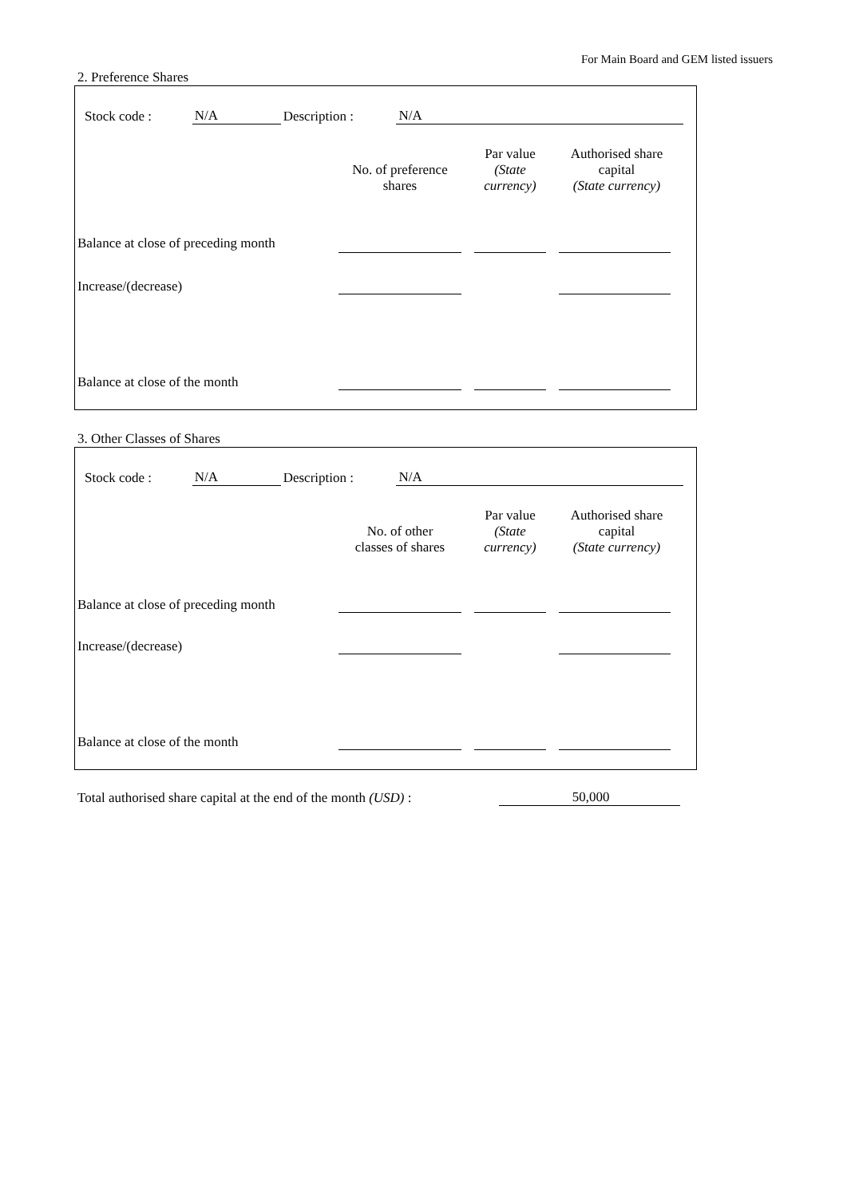For Main Board and GEM listed issuers
2. Preference Shares
Stock code : N/A Description : N/A
| | No. of preference shares | Par value (State currency) | Authorised share capital (State currency) |
| --- | --- | --- | --- |
| Balance at close of preceding month | | | |
| Increase/(decrease) | | | |
| Balance at close of the month | | | |
3. Other Classes of Shares
Stock code : N/A Description : N/A
| | No. of other classes of shares | Par value (State currency) | Authorised share capital (State currency) |
| --- | --- | --- | --- |
| Balance at close of preceding month | | | |
| Increase/(decrease) | | | |
| Balance at close of the month | | | |
Total authorised share capital at the end of the month (USD) : 50,000